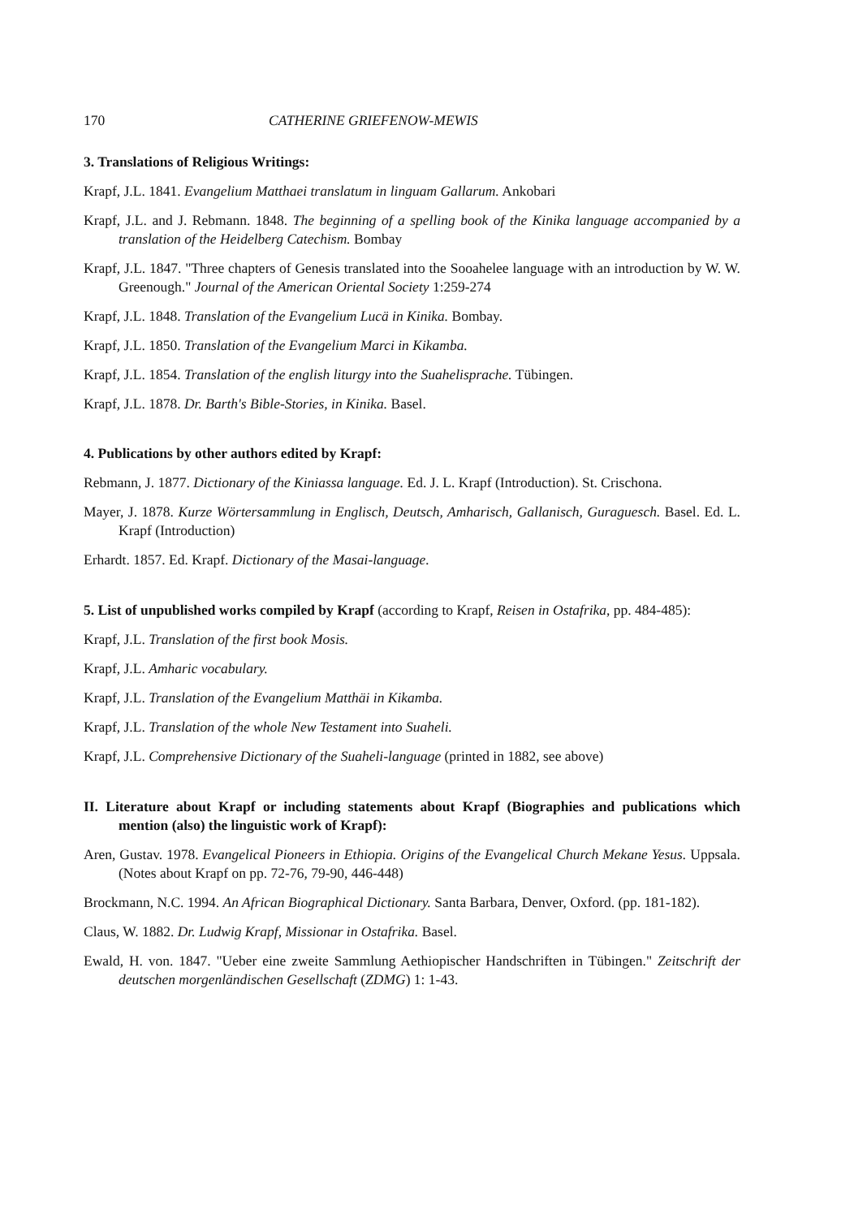170 CATHERINE GRIEFENOW-MEWIS
3. Translations of Religious Writings:
Krapf, J.L. 1841. Evangelium Matthaei translatum in linguam Gallarum. Ankobari
Krapf, J.L. and J. Rebmann. 1848. The beginning of a spelling book of the Kinika language accompanied by a translation of the Heidelberg Catechism. Bombay
Krapf, J.L. 1847. "Three chapters of Genesis translated into the Sooahelee language with an introduction by W. W. Greenough." Journal of the American Oriental Society 1:259-274
Krapf, J.L. 1848. Translation of the Evangelium Lucä in Kinika. Bombay.
Krapf, J.L. 1850. Translation of the Evangelium Marci in Kikamba.
Krapf, J.L. 1854. Translation of the english liturgy into the Suahelisprache. Tübingen.
Krapf, J.L. 1878. Dr. Barth's Bible-Stories, in Kinika. Basel.
4. Publications by other authors edited by Krapf:
Rebmann, J. 1877. Dictionary of the Kiniassa language. Ed. J. L. Krapf (Introduction). St. Crischona.
Mayer, J. 1878. Kurze Wörtersammlung in Englisch, Deutsch, Amharisch, Gallanisch, Guraguesch. Basel. Ed. L. Krapf (Introduction)
Erhardt. 1857. Ed. Krapf. Dictionary of the Masai-language.
5. List of unpublished works compiled by Krapf (according to Krapf, Reisen in Ostafrika, pp. 484-485):
Krapf, J.L. Translation of the first book Mosis.
Krapf, J.L. Amharic vocabulary.
Krapf, J.L. Translation of the Evangelium Matthäi in Kikamba.
Krapf, J.L. Translation of the whole New Testament into Suaheli.
Krapf, J.L. Comprehensive Dictionary of the Suaheli-language (printed in 1882, see above)
II. Literature about Krapf or including statements about Krapf (Biographies and publications which mention (also) the linguistic work of Krapf):
Aren, Gustav. 1978. Evangelical Pioneers in Ethiopia. Origins of the Evangelical Church Mekane Yesus. Uppsala. (Notes about Krapf on pp. 72-76, 79-90, 446-448)
Brockmann, N.C. 1994. An African Biographical Dictionary. Santa Barbara, Denver, Oxford. (pp. 181-182).
Claus, W. 1882. Dr. Ludwig Krapf, Missionar in Ostafrika. Basel.
Ewald, H. von. 1847. "Ueber eine zweite Sammlung Aethiopischer Handschriften in Tübingen." Zeitschrift der deutschen morgenländischen Gesellschaft (ZDMG) 1: 1-43.